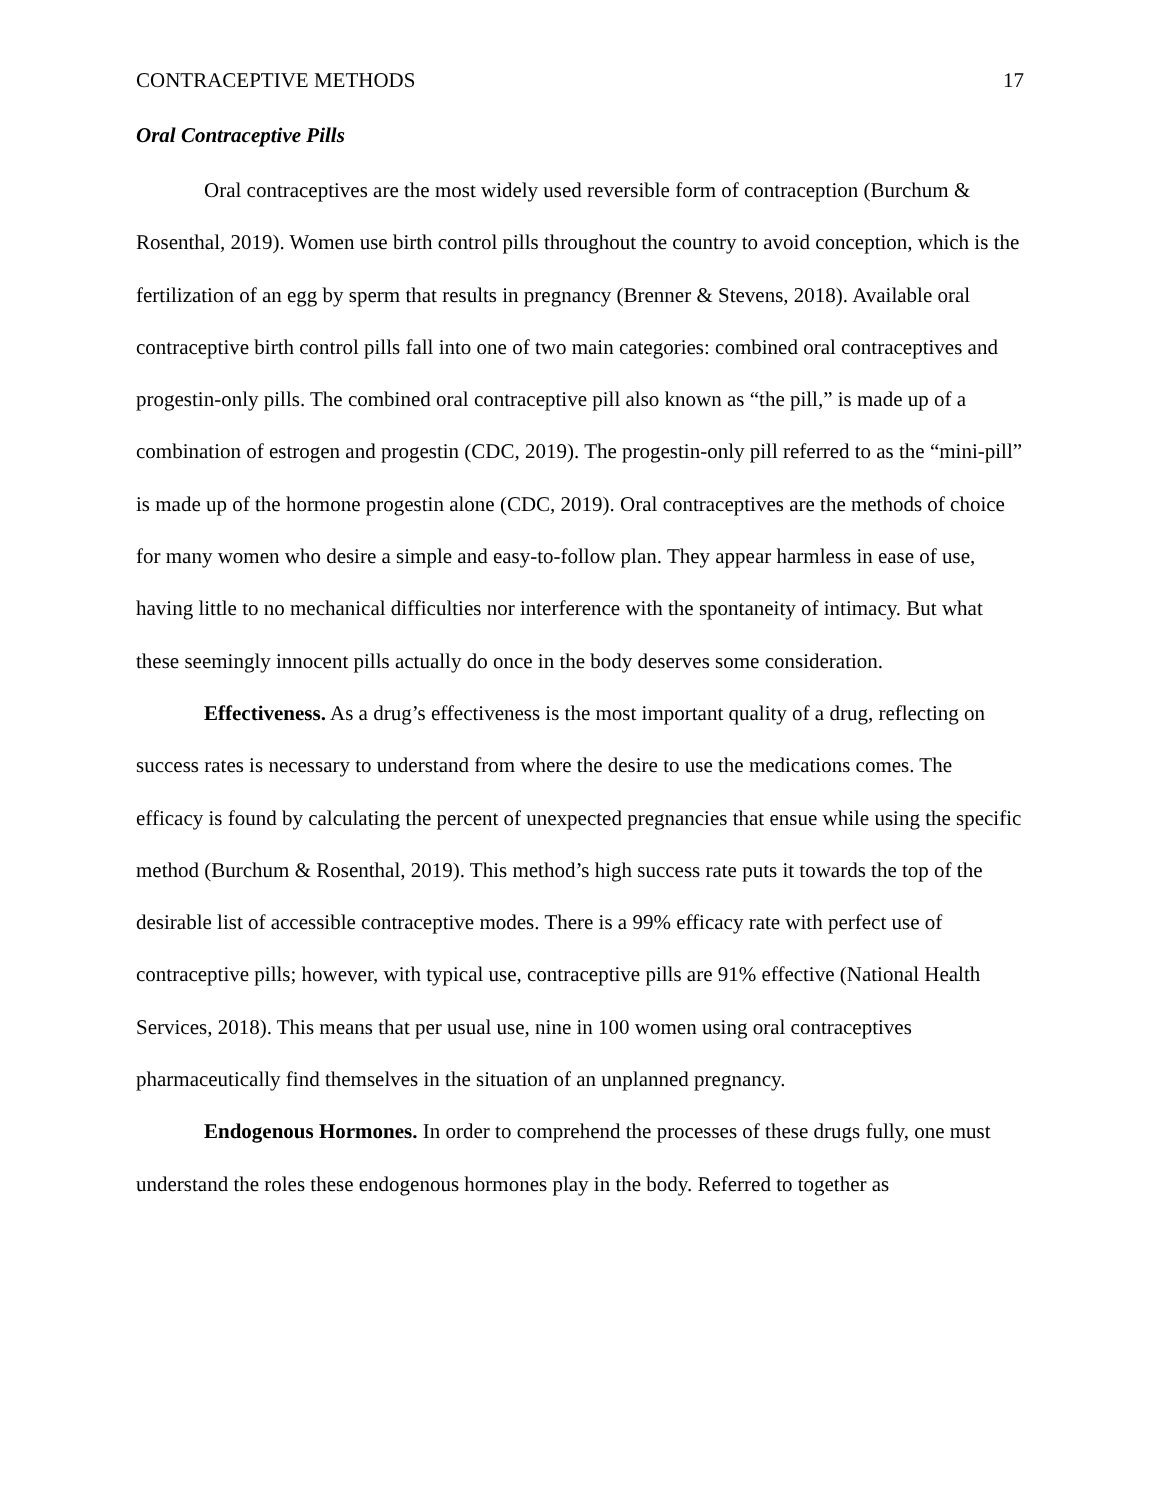CONTRACEPTIVE METHODS 17
Oral Contraceptive Pills
Oral contraceptives are the most widely used reversible form of contraception (Burchum & Rosenthal, 2019). Women use birth control pills throughout the country to avoid conception, which is the fertilization of an egg by sperm that results in pregnancy (Brenner & Stevens, 2018). Available oral contraceptive birth control pills fall into one of two main categories: combined oral contraceptives and progestin-only pills. The combined oral contraceptive pill also known as “the pill,” is made up of a combination of estrogen and progestin (CDC, 2019). The progestin-only pill referred to as the “mini-pill” is made up of the hormone progestin alone (CDC, 2019). Oral contraceptives are the methods of choice for many women who desire a simple and easy-to-follow plan. They appear harmless in ease of use, having little to no mechanical difficulties nor interference with the spontaneity of intimacy. But what these seemingly innocent pills actually do once in the body deserves some consideration.
Effectiveness. As a drug’s effectiveness is the most important quality of a drug, reflecting on success rates is necessary to understand from where the desire to use the medications comes. The efficacy is found by calculating the percent of unexpected pregnancies that ensue while using the specific method (Burchum & Rosenthal, 2019). This method’s high success rate puts it towards the top of the desirable list of accessible contraceptive modes. There is a 99% efficacy rate with perfect use of contraceptive pills; however, with typical use, contraceptive pills are 91% effective (National Health Services, 2018). This means that per usual use, nine in 100 women using oral contraceptives pharmaceutically find themselves in the situation of an unplanned pregnancy.
Endogenous Hormones. In order to comprehend the processes of these drugs fully, one must understand the roles these endogenous hormones play in the body. Referred to together as